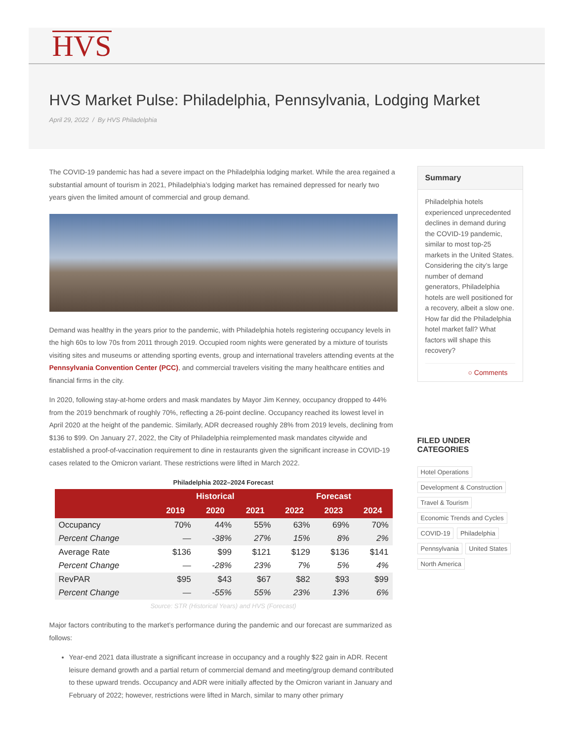HVS
HVS Market Pulse: Philadelphia, Pennsylvania, Lodging Market
April 29, 2022 / By HVS Philadelphia
The COVID-19 pandemic has had a severe impact on the Philadelphia lodging market. While the area regained a substantial amount of tourism in 2021, Philadelphia’s lodging market has remained depressed for nearly two years given the limited amount of commercial and group demand.
Demand was healthy in the years prior to the pandemic, with Philadelphia hotels registering occupancy levels in the high 60s to low 70s from 2011 through 2019. Occupied room nights were generated by a mixture of tourists visiting sites and museums or attending sporting events, group and international travelers attending events at the Pennsylvania Convention Center (PCC), and commercial travelers visiting the many healthcare entities and financial firms in the city.
In 2020, following stay-at-home orders and mask mandates by Mayor Jim Kenney, occupancy dropped to 44% from the 2019 benchmark of roughly 70%, reflecting a 26-point decline. Occupancy reached its lowest level in April 2020 at the height of the pandemic. Similarly, ADR decreased roughly 28% from 2019 levels, declining from $136 to $99. On January 27, 2022, the City of Philadelphia reimplemented mask mandates citywide and established a proof-of-vaccination requirement to dine in restaurants given the significant increase in COVID-19 cases related to the Omicron variant. These restrictions were lifted in March 2022.
Philadelphia 2022–2024 Forecast
| | Historical | | | Forecast | | |
| --- | --- | --- | --- | --- | --- | --- |
| | 2019 | 2020 | 2021 | 2022 | 2023 | 2024 |
| Occupancy | 70% | 44% | 55% | 63% | 69% | 70% |
| Percent Change | — | -38% | 27% | 15% | 8% | 2% |
| Average Rate | $136 | $99 | $121 | $129 | $136 | $141 |
| Percent Change | — | -28% | 23% | 7% | 5% | 4% |
| RevPAR | $95 | $43 | $67 | $82 | $93 | $99 |
| Percent Change | — | -55% | 55% | 23% | 13% | 6% |
Source: STR (Historical Years) and HVS (Forecast)
Major factors contributing to the market’s performance during the pandemic and our forecast are summarized as follows:
Year-end 2021 data illustrate a significant increase in occupancy and a roughly $22 gain in ADR. Recent leisure demand growth and a partial return of commercial demand and meeting/group demand contributed to these upward trends. Occupancy and ADR were initially affected by the Omicron variant in January and February of 2022; however, restrictions were lifted in March, similar to many other primary
Summary
Philadelphia hotels experienced unprecedented declines in demand during the COVID-19 pandemic, similar to most top-25 markets in the United States. Considering the city’s large number of demand generators, Philadelphia hotels are well positioned for a recovery, albeit a slow one. How far did the Philadelphia hotel market fall? What factors will shape this recovery?
○ Comments
FILED UNDER CATEGORIES
Hotel Operations Development & Construction Travel & Tourism Economic Trends and Cycles COVID-19 Philadelphia Pennsylvania United States North America